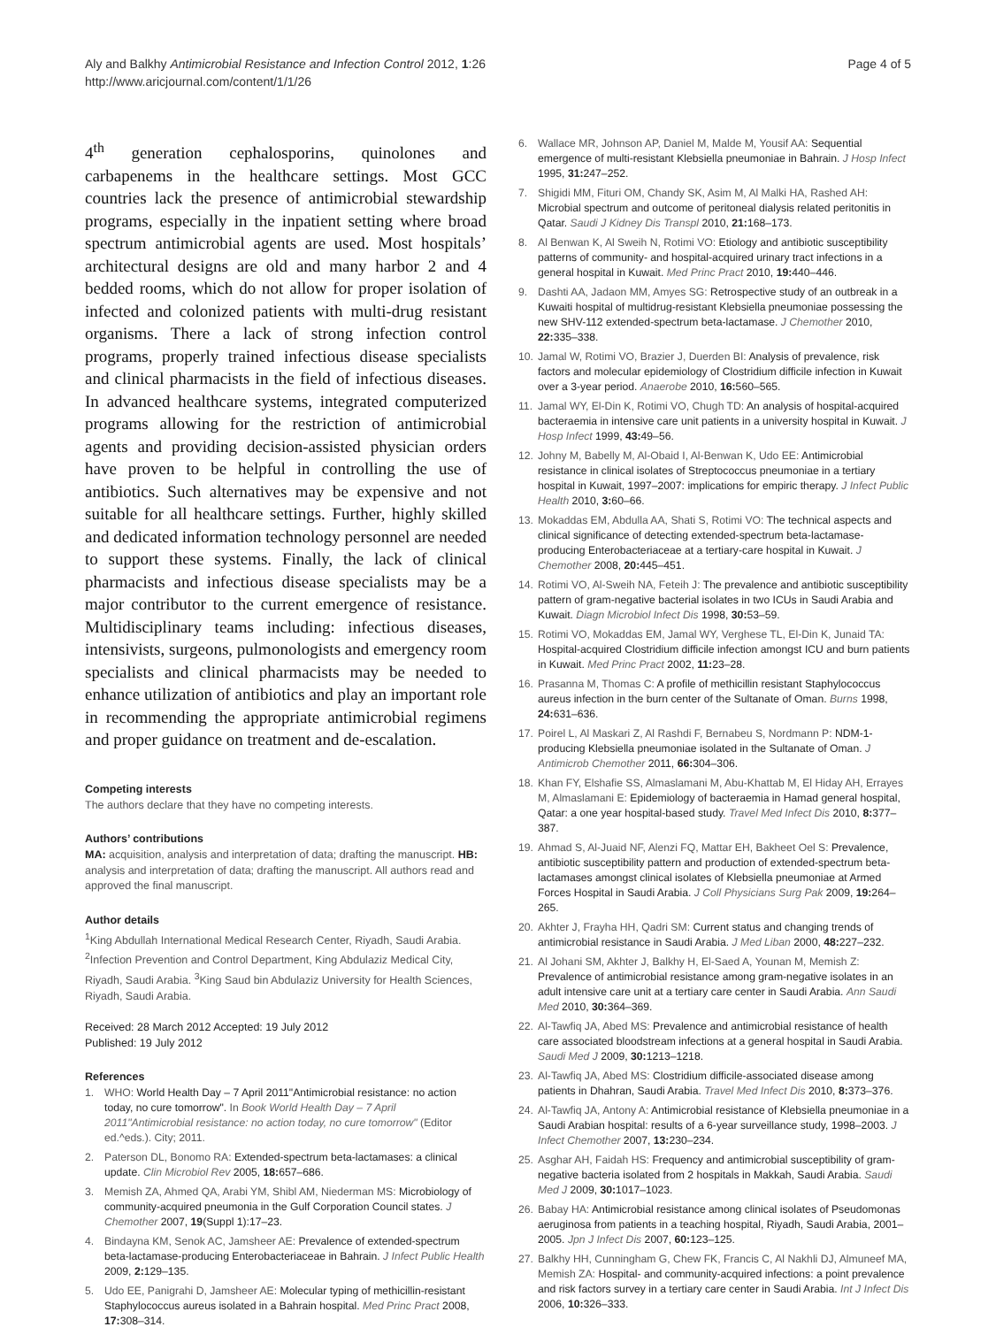Aly and Balkhy Antimicrobial Resistance and Infection Control 2012, 1:26
http://www.aricjournal.com/content/1/1/26
Page 4 of 5
4<sup>th</sup> generation cephalosporins, quinolones and carbapenems in the healthcare settings. Most GCC countries lack the presence of antimicrobial stewardship programs, especially in the inpatient setting where broad spectrum antimicrobial agents are used. Most hospitals’ architectural designs are old and many harbor 2 and 4 bedded rooms, which do not allow for proper isolation of infected and colonized patients with multi-drug resistant organisms. There a lack of strong infection control programs, properly trained infectious disease specialists and clinical pharmacists in the field of infectious diseases. In advanced healthcare systems, integrated computerized programs allowing for the restriction of antimicrobial agents and providing decision-assisted physician orders have proven to be helpful in controlling the use of antibiotics. Such alternatives may be expensive and not suitable for all healthcare settings. Further, highly skilled and dedicated information technology personnel are needed to support these systems. Finally, the lack of clinical pharmacists and infectious disease specialists may be a major contributor to the current emergence of resistance. Multidisciplinary teams including: infectious diseases, intensivists, surgeons, pulmonologists and emergency room specialists and clinical pharmacists may be needed to enhance utilization of antibiotics and play an important role in recommending the appropriate antimicrobial regimens and proper guidance on treatment and de-escalation.
Competing interests
The authors declare that they have no competing interests.
Authors’ contributions
MA: acquisition, analysis and interpretation of data; drafting the manuscript. HB: analysis and interpretation of data; drafting the manuscript. All authors read and approved the final manuscript.
Author details
<sup>1</sup> King Abdullah International Medical Research Center, Riyadh, Saudi Arabia. <sup>2</sup>Infection Prevention and Control Department, King Abdulaziz Medical City, Riyadh, Saudi Arabia. <sup>3</sup>King Saud bin Abdulaziz University for Health Sciences, Riyadh, Saudi Arabia.
Received: 28 March 2012 Accepted: 19 July 2012
Published: 19 July 2012
References
1. WHO: World Health Day – 7 April 2011"Antimicrobial resistance: no action today, no cure tomorrow". In Book World Health Day – 7 April 2011"Antimicrobial resistance: no action today, no cure tomorrow" (Editor ed.^eds.). City; 2011.
2. Paterson DL, Bonomo RA: Extended-spectrum beta-lactamases: a clinical update. Clin Microbiol Rev 2005, 18: 657–686.
3. Memish ZA, Ahmed QA, Arabi YM, Shibl AM, Niederman MS: Microbiology of community-acquired pneumonia in the Gulf Corporation Council states. J Chemother 2007, 19(Suppl 1):17–23.
4. Bindayna KM, Senok AC, Jamsheer AE: Prevalence of extended-spectrum beta-lactamase-producing Enterobacteriaceae in Bahrain. J Infect Public Health 2009, 2: 129–135.
5. Udo EE, Panigrahi D, Jamsheer AE: Molecular typing of methicillin-resistant Staphylococcus aureus isolated in a Bahrain hospital. Med Princ Pract 2008, 17: 308–314.
6. Wallace MR, Johnson AP, Daniel M, Malde M, Yousif AA: Sequential emergence of multi-resistant Klebsiella pneumoniae in Bahrain. J Hosp Infect 1995, 31: 247–252.
7. Shigidi MM, Fituri OM, Chandy SK, Asim M, Al Malki HA, Rashed AH: Microbial spectrum and outcome of peritoneal dialysis related peritonitis in Qatar. Saudi J Kidney Dis Transpl 2010, 21: 168–173.
8. Al Benwan K, Al Sweih N, Rotimi VO: Etiology and antibiotic susceptibility patterns of community- and hospital-acquired urinary tract infections in a general hospital in Kuwait. Med Princ Pract 2010, 19: 440–446.
9. Dashti AA, Jadaon MM, Amyes SG: Retrospective study of an outbreak in a Kuwaiti hospital of multidrug-resistant Klebsiella pneumoniae possessing the new SHV-112 extended-spectrum beta-lactamase. J Chemother 2010, 22: 335–338.
10. Jamal W, Rotimi VO, Brazier J, Duerden BI: Analysis of prevalence, risk factors and molecular epidemiology of Clostridium difficile infection in Kuwait over a 3-year period. Anaerobe 2010, 16: 560–565.
11. Jamal WY, El-Din K, Rotimi VO, Chugh TD: An analysis of hospital-acquired bacteraemia in intensive care unit patients in a university hospital in Kuwait. J Hosp Infect 1999, 43: 49–56.
12. Johny M, Babelly M, Al-Obaid I, Al-Benwan K, Udo EE: Antimicrobial resistance in clinical isolates of Streptococcus pneumoniae in a tertiary hospital in Kuwait, 1997–2007: implications for empiric therapy. J Infect Public Health 2010, 3: 60–66.
13. Mokaddas EM, Abdulla AA, Shati S, Rotimi VO: The technical aspects and clinical significance of detecting extended-spectrum beta-lactamase-producing Enterobacteriaceae at a tertiary-care hospital in Kuwait. J Chemother 2008, 20: 445–451.
14. Rotimi VO, Al-Sweih NA, Feteih J: The prevalence and antibiotic susceptibility pattern of gram-negative bacterial isolates in two ICUs in Saudi Arabia and Kuwait. Diagn Microbiol Infect Dis 1998, 30: 53–59.
15. Rotimi VO, Mokaddas EM, Jamal WY, Verghese TL, El-Din K, Junaid TA: Hospital-acquired Clostridium difficile infection amongst ICU and burn patients in Kuwait. Med Princ Pract 2002, 11: 23–28.
16. Prasanna M, Thomas C: A profile of methicillin resistant Staphylococcus aureus infection in the burn center of the Sultanate of Oman. Burns 1998, 24: 631–636.
17. Poirel L, Al Maskari Z, Al Rashdi F, Bernabeu S, Nordmann P: NDM-1-producing Klebsiella pneumoniae isolated in the Sultanate of Oman. J Antimicrob Chemother 2011, 66: 304–306.
18. Khan FY, Elshafie SS, Almaslamani M, Abu-Khattab M, El Hiday AH, Errayes M, Almaslamani E: Epidemiology of bacteraemia in Hamad general hospital, Qatar: a one year hospital-based study. Travel Med Infect Dis 2010, 8: 377–387.
19. Ahmad S, Al-Juaid NF, Alenzi FQ, Mattar EH, Bakheet Oel S: Prevalence, antibiotic susceptibility pattern and production of extended-spectrum beta-lactamases amongst clinical isolates of Klebsiella pneumoniae at Armed Forces Hospital in Saudi Arabia. J Coll Physicians Surg Pak 2009, 19: 264–265.
20. Akhter J, Frayha HH, Qadri SM: Current status and changing trends of antimicrobial resistance in Saudi Arabia. J Med Liban 2000, 48: 227–232.
21. Al Johani SM, Akhter J, Balkhy H, El-Saed A, Younan M, Memish Z: Prevalence of antimicrobial resistance among gram-negative isolates in an adult intensive care unit at a tertiary care center in Saudi Arabia. Ann Saudi Med 2010, 30: 364–369.
22. Al-Tawfiq JA, Abed MS: Prevalence and antimicrobial resistance of health care associated bloodstream infections at a general hospital in Saudi Arabia. Saudi Med J 2009, 30: 1213–1218.
23. Al-Tawfiq JA, Abed MS: Clostridium difficile-associated disease among patients in Dhahran, Saudi Arabia. Travel Med Infect Dis 2010, 8: 373–376.
24. Al-Tawfiq JA, Antony A: Antimicrobial resistance of Klebsiella pneumoniae in a Saudi Arabian hospital: results of a 6-year surveillance study, 1998–2003. J Infect Chemother 2007, 13: 230–234.
25. Asghar AH, Faidah HS: Frequency and antimicrobial susceptibility of gram-negative bacteria isolated from 2 hospitals in Makkah, Saudi Arabia. Saudi Med J 2009, 30: 1017–1023.
26. Babay HA: Antimicrobial resistance among clinical isolates of Pseudomonas aeruginosa from patients in a teaching hospital, Riyadh, Saudi Arabia, 2001–2005. Jpn J Infect Dis 2007, 60: 123–125.
27. Balkhy HH, Cunningham G, Chew FK, Francis C, Al Nakhli DJ, Almuneef MA, Memish ZA: Hospital- and community-acquired infections: a point prevalence and risk factors survey in a tertiary care center in Saudi Arabia. Int J Infect Dis 2006, 10: 326–333.